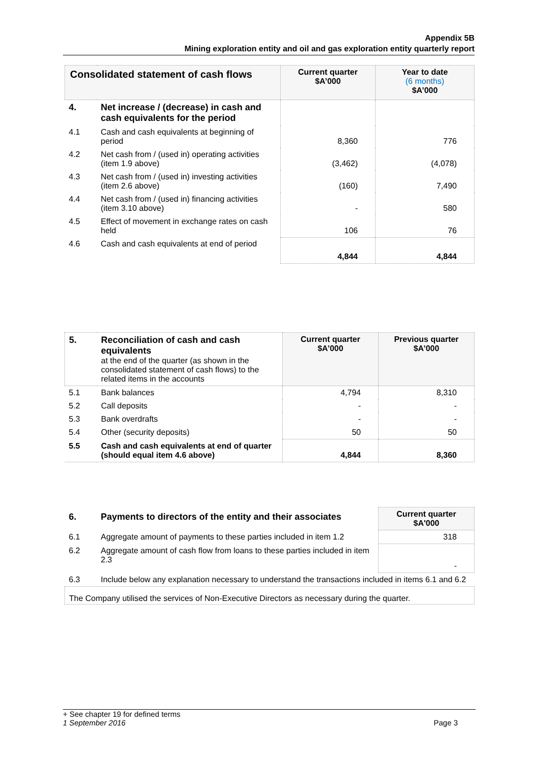Appendix 5B
Mining exploration entity and oil and gas exploration entity quarterly report
| Consolidated statement of cash flows | | Current quarter $A’000 | Year to date (6 months) $A’000 |
| --- | --- | --- | --- |
| 4. | Net increase / (decrease) in cash and cash equivalents for the period | | |
| 4.1 | Cash and cash equivalents at beginning of period | 8,360 | 776 |
| 4.2 | Net cash from / (used in) operating activities (item 1.9 above) | (3,462) | (4,078) |
| 4.3 | Net cash from / (used in) investing activities (item 2.6 above) | (160) | 7,490 |
| 4.4 | Net cash from / (used in) financing activities (item 3.10 above) | - | 580 |
| 4.5 | Effect of movement in exchange rates on cash held | 106 | 76 |
| 4.6 | Cash and cash equivalents at end of period | 4,844 | 4,844 |
| 5. | Reconciliation of cash and cash equivalents at the end of the quarter (as shown in the consolidated statement of cash flows) to the related items in the accounts | Current quarter $A’000 | Previous quarter $A’000 |
| 5.1 | Bank balances | 4,794 | 8,310 |
| 5.2 | Call deposits | - | - |
| 5.3 | Bank overdrafts | - | - |
| 5.4 | Other (security deposits) | 50 | 50 |
| 5.5 | Cash and cash equivalents at end of quarter (should equal item 4.6 above) | 4,844 | 8,360 |
| 6. | Payments to directors of the entity and their associates | Current quarter $A'000 |
| 6.1 | Aggregate amount of payments to these parties included in item 1.2 | 318 |
| 6.2 | Aggregate amount of cash flow from loans to these parties included in item 2.3 | - |
| 6.3 | Include below any explanation necessary to understand the transactions included in items 6.1 and 6.2 | |
| The Company utilised the services of Non-Executive Directors as necessary during the quarter. | | |
+ See chapter 19 for defined terms
1 September 2016 Page 3